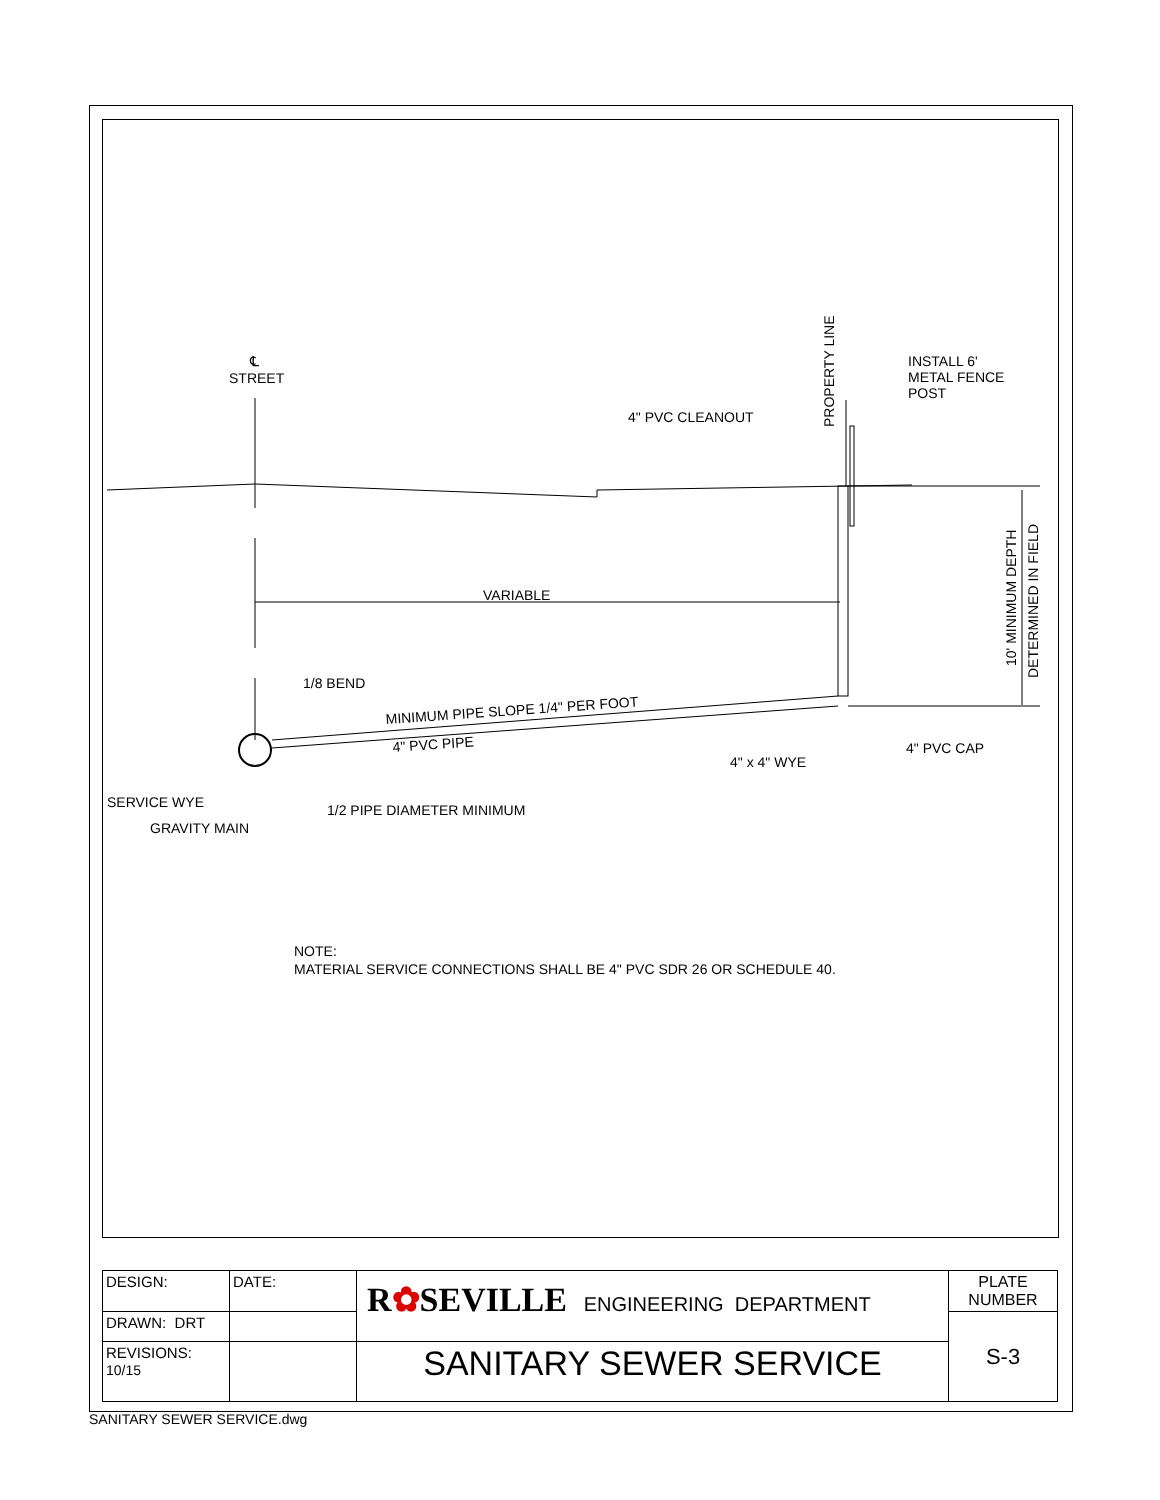STREET
℄
PROPERTY LINE
INSTALL 6'
METAL FENCE
POST
4" PVC CLEANOUT
VARIABLE
10' MINIMUM DEPTH
DETERMINED IN FIELD
1/8 BEND
MINIMUM PIPE SLOPE 1/4" PER FOOT
4" PVC PIPE
4" PVC CAP
4" x 4" WYE
SERVICE WYE
GRAVITY MAIN
1/2 PIPE DIAMETER MINIMUM
NOTE:
MATERIAL SERVICE CONNECTIONS SHALL BE 4" PVC SDR 26 OR SCHEDULE 40.
| DESIGN: | DATE: | R ✿ SEVILLE ENGINEERING DEPARTMENT | PLATE NUMBER |
| DRAWN: DRT | | | S-3 |
| REVISIONS: 10/15 | | SANITARY SEWER SERVICE | |
SANITARY SEWER SERVICE.dwg